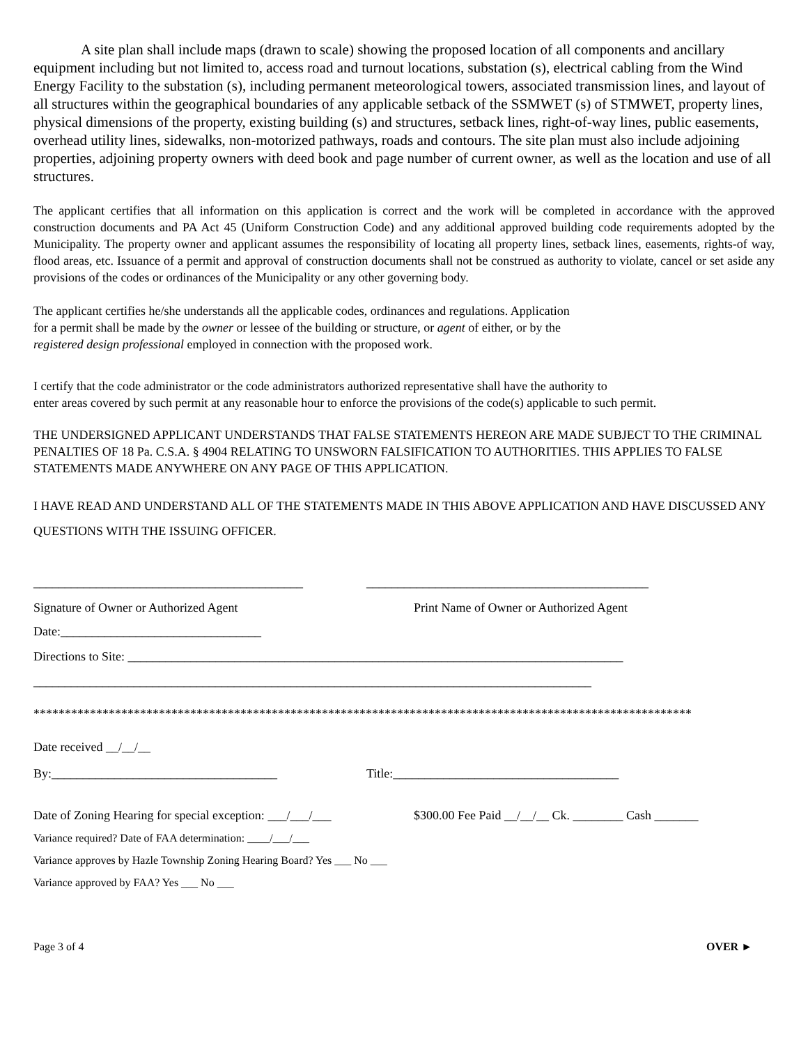A site plan shall include maps (drawn to scale) showing the proposed location of all components and ancillary equipment including but not limited to, access road and turnout locations, substation (s), electrical cabling from the Wind Energy Facility to the substation (s), including permanent meteorological towers, associated transmission lines, and layout of all structures within the geographical boundaries of any applicable setback of the SSMWET (s) of STMWET, property lines, physical dimensions of the property, existing building (s) and structures, setback lines, right-of-way lines, public easements, overhead utility lines, sidewalks, non-motorized pathways, roads and contours. The site plan must also include adjoining properties, adjoining property owners with deed book and page number of current owner, as well as the location and use of all structures.
The applicant certifies that all information on this application is correct and the work will be completed in accordance with the approved construction documents and PA Act 45 (Uniform Construction Code) and any additional approved building code requirements adopted by the Municipality. The property owner and applicant assumes the responsibility of locating all property lines, setback lines, easements, rights-of way, flood areas, etc. Issuance of a permit and approval of construction documents shall not be construed as authority to violate, cancel or set aside any provisions of the codes or ordinances of the Municipality or any other governing body.
The applicant certifies he/she understands all the applicable codes, ordinances and regulations. Application
for a permit shall be made by the owner or lessee of the building or structure, or agent of either, or by the
registered design professional employed in connection with the proposed work.
I certify that the code administrator or the code administrators authorized representative shall have the authority to
enter areas covered by such permit at any reasonable hour to enforce the provisions of the code(s) applicable to such permit.
THE UNDERSIGNED APPLICANT UNDERSTANDS THAT FALSE STATEMENTS HEREON ARE MADE SUBJECT TO THE CRIMINAL PENALTIES OF 18 Pa. C.S.A. § 4904 RELATING TO UNSWORN FALSIFICATION TO AUTHORITIES. THIS APPLIES TO FALSE STATEMENTS MADE ANYWHERE ON ANY PAGE OF THIS APPLICATION.
I HAVE READ AND UNDERSTAND ALL OF THE STATEMENTS MADE IN THIS ABOVE APPLICATION AND HAVE DISCUSSED ANY QUESTIONS WITH THE ISSUING OFFICER.
___________________________________________ _____________________________________________
Signature of Owner or Authorized Agent Print Name of Owner or Authorized Agent
Date:________________________________
Directions to Site: _______________________________________________________________________________
_________________________________________________________________________________________
*********************************************************************************************************
Date received __/__/__
By:____________________________________ Title:____________________________________
Date of Zoning Hearing for special exception: ___/___/___ $300.00 Fee Paid __/__/__ Ck. ________ Cash _______
Variance required? Date of FAA determination: ____/___/___
Variance approves by Hazle Township Zoning Hearing Board? Yes ___ No ___
Variance approved by FAA? Yes ___ No ___
Page 3 of 4 OVER ►